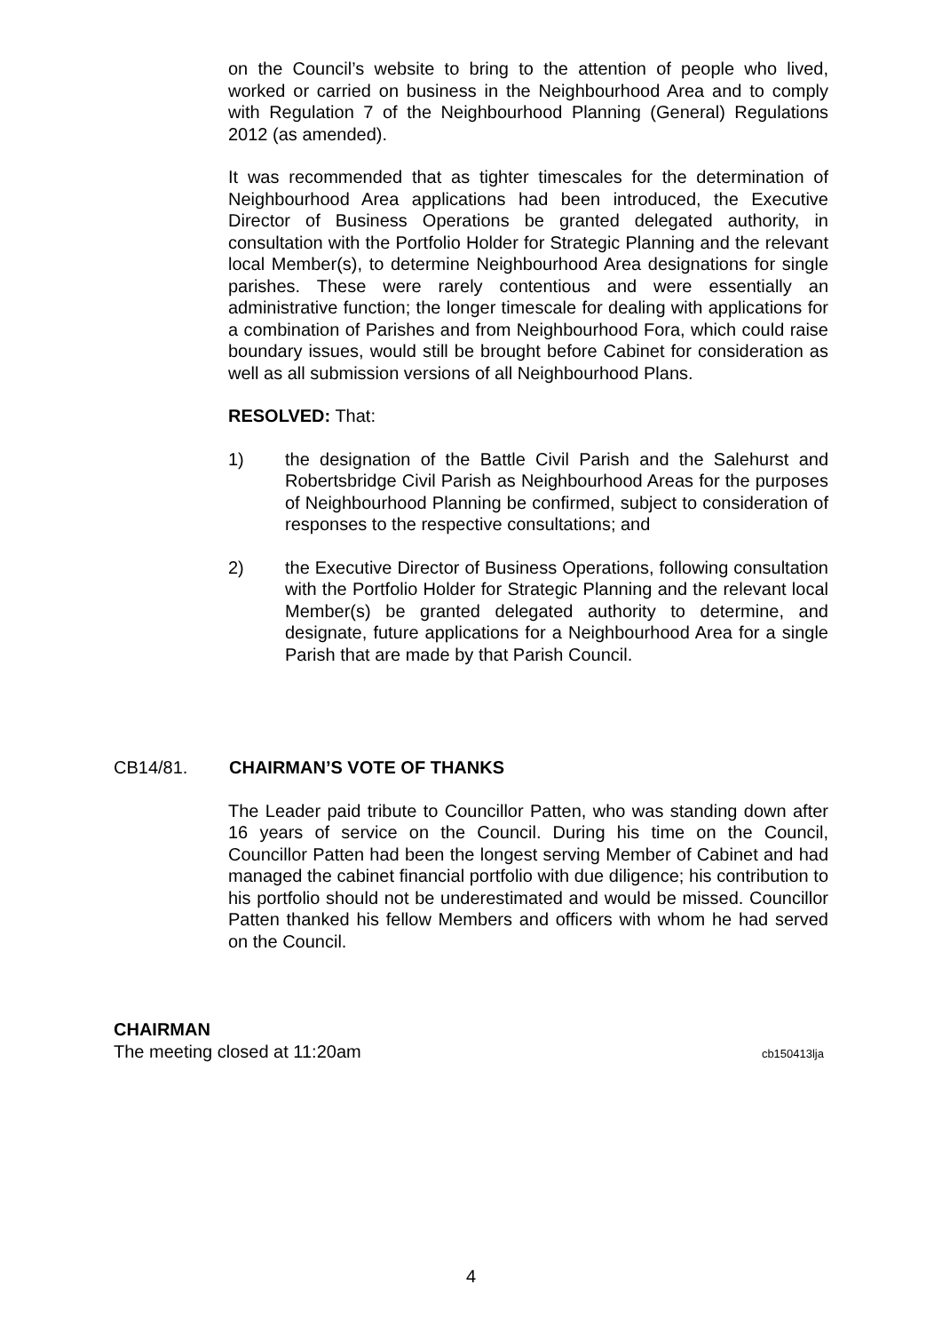on the Council’s website to bring to the attention of people who lived, worked or carried on business in the Neighbourhood Area and to comply with Regulation 7 of the Neighbourhood Planning (General) Regulations 2012 (as amended).
It was recommended that as tighter timescales for the determination of Neighbourhood Area applications had been introduced, the Executive Director of Business Operations be granted delegated authority, in consultation with the Portfolio Holder for Strategic Planning and the relevant local Member(s), to determine Neighbourhood Area designations for single parishes. These were rarely contentious and were essentially an administrative function; the longer timescale for dealing with applications for a combination of Parishes and from Neighbourhood Fora, which could raise boundary issues, would still be brought before Cabinet for consideration as well as all submission versions of all Neighbourhood Plans.
RESOLVED: That:
1) the designation of the Battle Civil Parish and the Salehurst and Robertsbridge Civil Parish as Neighbourhood Areas for the purposes of Neighbourhood Planning be confirmed, subject to consideration of responses to the respective consultations; and
2) the Executive Director of Business Operations, following consultation with the Portfolio Holder for Strategic Planning and the relevant local Member(s) be granted delegated authority to determine, and designate, future applications for a Neighbourhood Area for a single Parish that are made by that Parish Council.
CB14/81. CHAIRMAN’S VOTE OF THANKS
The Leader paid tribute to Councillor Patten, who was standing down after 16 years of service on the Council. During his time on the Council, Councillor Patten had been the longest serving Member of Cabinet and had managed the cabinet financial portfolio with due diligence; his contribution to his portfolio should not be underestimated and would be missed. Councillor Patten thanked his fellow Members and officers with whom he had served on the Council.
CHAIRMAN
The meeting closed at 11:20am cb150413lja
4